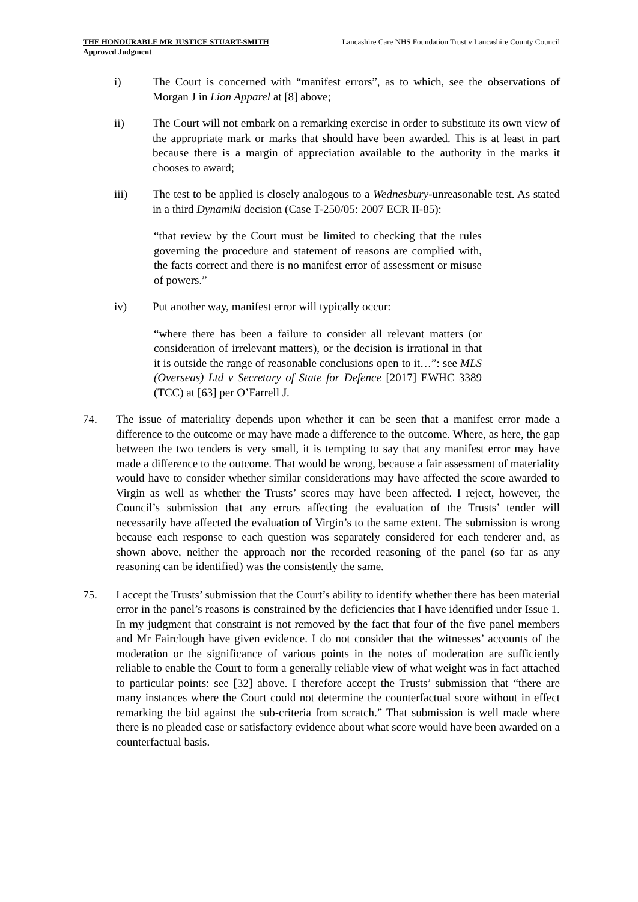THE HONOURABLE MR JUSTICE STUART-SMITH
Approved Judgment
Lancashire Care NHS Foundation Trust v Lancashire County Council
i) The Court is concerned with “manifest errors”, as to which, see the observations of Morgan J in Lion Apparel at [8] above;
ii) The Court will not embark on a remarking exercise in order to substitute its own view of the appropriate mark or marks that should have been awarded. This is at least in part because there is a margin of appreciation available to the authority in the marks it chooses to award;
iii) The test to be applied is closely analogous to a Wednesbury-unreasonable test. As stated in a third Dynamiki decision (Case T-250/05: 2007 ECR II-85):
“that review by the Court must be limited to checking that the rules governing the procedure and statement of reasons are complied with, the facts correct and there is no manifest error of assessment or misuse of powers.”
iv) Put another way, manifest error will typically occur:
“where there has been a failure to consider all relevant matters (or consideration of irrelevant matters), or the decision is irrational in that it is outside the range of reasonable conclusions open to it…”: see MLS (Overseas) Ltd v Secretary of State for Defence [2017] EWHC 3389 (TCC) at [63] per O’Farrell J.
74. The issue of materiality depends upon whether it can be seen that a manifest error made a difference to the outcome or may have made a difference to the outcome. Where, as here, the gap between the two tenders is very small, it is tempting to say that any manifest error may have made a difference to the outcome. That would be wrong, because a fair assessment of materiality would have to consider whether similar considerations may have affected the score awarded to Virgin as well as whether the Trusts’ scores may have been affected. I reject, however, the Council’s submission that any errors affecting the evaluation of the Trusts’ tender will necessarily have affected the evaluation of Virgin’s to the same extent. The submission is wrong because each response to each question was separately considered for each tenderer and, as shown above, neither the approach nor the recorded reasoning of the panel (so far as any reasoning can be identified) was the consistently the same.
75. I accept the Trusts’ submission that the Court’s ability to identify whether there has been material error in the panel’s reasons is constrained by the deficiencies that I have identified under Issue 1. In my judgment that constraint is not removed by the fact that four of the five panel members and Mr Fairclough have given evidence. I do not consider that the witnesses’ accounts of the moderation or the significance of various points in the notes of moderation are sufficiently reliable to enable the Court to form a generally reliable view of what weight was in fact attached to particular points: see [32] above. I therefore accept the Trusts’ submission that “there are many instances where the Court could not determine the counterfactual score without in effect remarking the bid against the sub-criteria from scratch.” That submission is well made where there is no pleaded case or satisfactory evidence about what score would have been awarded on a counterfactual basis.